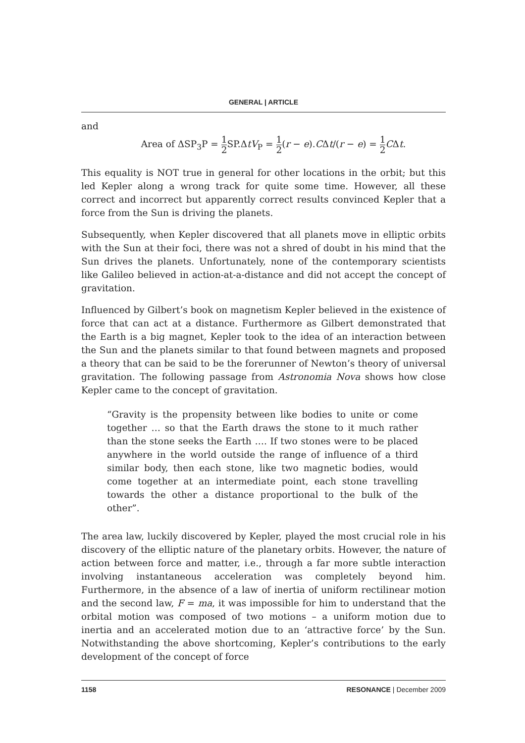GENERAL | ARTICLE
and
Area of ΔSP<sub>3</sub>P = 1 2 SP.ΔtV<sub>P</sub> = 1 2(r − e).CΔt/(r − e) = 1 2 CΔt.
This equality is NOT true in general for other locations in the orbit; but this led Kepler along a wrong track for quite some time. However, all these correct and incorrect but apparently correct results convinced Kepler that a force from the Sun is driving the planets.
Subsequently, when Kepler discovered that all planets move in elliptic orbits with the Sun at their foci, there was not a shred of doubt in his mind that the Sun drives the planets. Unfortunately, none of the contemporary scientists like Galileo believed in action-at-a-distance and did not accept the concept of gravitation.
Influenced by Gilbert’s book on magnetism Kepler believed in the existence of force that can act at a distance. Furthermore as Gilbert demonstrated that the Earth is a big magnet, Kepler took to the idea of an interaction between the Sun and the planets similar to that found between magnets and proposed a theory that can be said to be the forerunner of Newton’s theory of universal gravitation. The following passage from Astronomia Nova shows how close Kepler came to the concept of gravitation.
“Gravity is the propensity between like bodies to unite or come together … so that the Earth draws the stone to it much rather than the stone seeks the Earth …. If two stones were to be placed anywhere in the world outside the range of influence of a third similar body, then each stone, like two magnetic bodies, would come together at an intermediate point, each stone travelling towards the other a distance proportional to the bulk of the other”.
The area law, luckily discovered by Kepler, played the most crucial role in his discovery of the elliptic nature of the planetary orbits. However, the nature of action between force and matter, i.e., through a far more subtle interaction involving instantaneous acceleration was completely beyond him. Furthermore, in the absence of a law of inertia of uniform rectilinear motion and the second law, F = ma, it was impossible for him to understand that the orbital motion was composed of two motions – a uniform motion due to inertia and an accelerated motion due to an ‘attractive force’ by the Sun. Notwithstanding the above shortcoming, Kepler’s contributions to the early development of the concept of force
1158 RESONANCE | December 2009